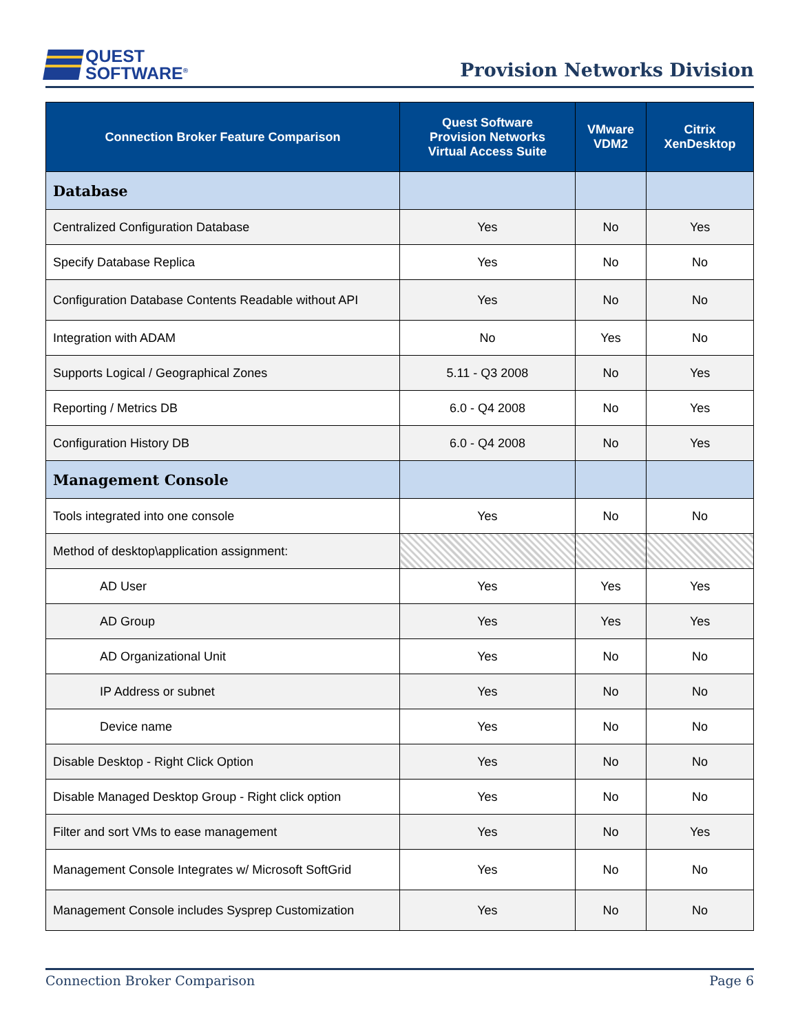QUEST
SOFTWARE<sup>®</sup>
Provision Networks Division
| Connection Broker Feature Comparison | Quest Software Provision Networks Virtual Access Suite | VMware VDM2 | Citrix XenDesktop |
| --- | --- | --- | --- |
| Database | | | |
| Centralized Configuration Database | Yes | No | Yes |
| Specify Database Replica | Yes | No | No |
| Configuration Database Contents Readable without API | Yes | No | No |
| Integration with ADAM | No | Yes | No |
| Supports Logical / Geographical Zones | 5.11 - Q3 2008 | No | Yes |
| Reporting / Metrics DB | 6.0 - Q4 2008 | No | Yes |
| Configuration History DB | 6.0 - Q4 2008 | No | Yes |
| Management Console | | | |
| Tools integrated into one console | Yes | No | No |
| Method of desktop\application assignment: | | | |
| AD User | Yes | Yes | Yes |
| AD Group | Yes | Yes | Yes |
| AD Organizational Unit | Yes | No | No |
| IP Address or subnet | Yes | No | No |
| Device name | Yes | No | No |
| Disable Desktop - Right Click Option | Yes | No | No |
| Disable Managed Desktop Group - Right click option | Yes | No | No |
| Filter and sort VMs to ease management | Yes | No | Yes |
| Management Console Integrates w/ Microsoft SoftGrid | Yes | No | No |
| Management Console includes Sysprep Customization | Yes | No | No |
Connection Broker Comparison Page 6